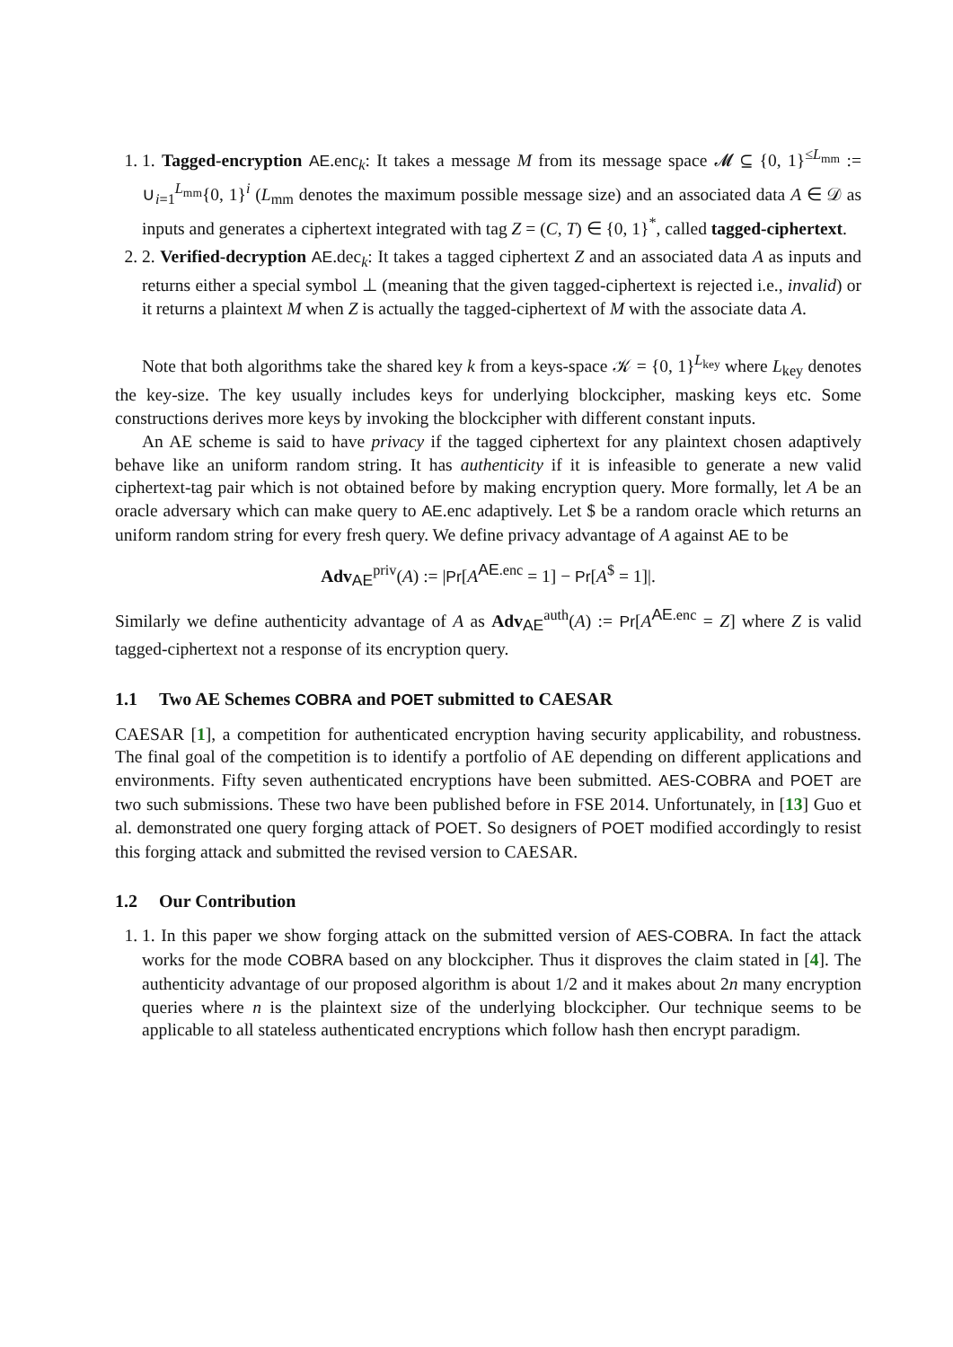1. 1. Tagged-encryption AE.enc<sub>k</sub>: It takes a message M from its message space 𝓜 ⊆ {0, 1}<sup>≤L<sub>mm</sub></sup> := ∪<sub>i=1</sub><sup>L<sub>mm</sub></sup>{0, 1}<sup>i</sup> (L<sub>mm</sub> denotes the maximum possible message size) and an associated data A ∈ 𝒟 as inputs and generates a ciphertext integrated with tag Z = (C, T) ∈ {0, 1}<sup>*</sup>, called tagged-ciphertext.
2. 2. Verified-decryption AE.dec<sub>k</sub>: It takes a tagged ciphertext Z and an associated data A as inputs and returns either a special symbol ⊥ (meaning that the given tagged-ciphertext is rejected i.e., invalid) or it returns a plaintext M when Z is actually the tagged-ciphertext of M with the associate data A.
Note that both algorithms take the shared key k from a keys-space 𝒦 = {0, 1}<sup>L<sub>key</sub></sup> where L<sub>key</sub> denotes the key-size. The key usually includes keys for underlying blockcipher, masking keys etc. Some constructions derives more keys by invoking the blockcipher with different constant inputs.
An AE scheme is said to have privacy if the tagged ciphertext for any plaintext chosen adaptively behave like an uniform random string. It has authenticity if it is infeasible to generate a new valid ciphertext-tag pair which is not obtained before by making encryption query. More formally, let A be an oracle adversary which can make query to AE.enc adaptively. Let $ be a random oracle which returns an uniform random string for every fresh query. We define privacy advantage of A against AE to be
Adv<sub>AE</sub><sup>priv</sup>(A) := |Pr[A<sup>AE.enc</sup> = 1] − Pr[A<sup>$</sup> = 1]|.
Similarly we define authenticity advantage of A as Adv<sub>AE</sub><sup>auth</sup>(A) := Pr[A<sup>AE.enc</sup> = Z] where Z is valid tagged-ciphertext not a response of its encryption query.
1.1 Two AE Schemes COBRA and POET submitted to CAESAR
CAESAR [1], a competition for authenticated encryption having security applicability, and robustness. The final goal of the competition is to identify a portfolio of AE depending on different applications and environments. Fifty seven authenticated encryptions have been submitted. AES-COBRA and POET are two such submissions. These two have been published before in FSE 2014. Unfortunately, in [13] Guo et al. demonstrated one query forging attack of POET. So designers of POET modified accordingly to resist this forging attack and submitted the revised version to CAESAR.
1.2 Our Contribution
1. 1. In this paper we show forging attack on the submitted version of AES-COBRA. In fact the attack works for the mode COBRA based on any blockcipher. Thus it disproves the claim stated in [4]. The authenticity advantage of our proposed algorithm is about 1/2 and it makes about 2n many encryption queries where n is the plaintext size of the underlying blockcipher. Our technique seems to be applicable to all stateless authenticated encryptions which follow hash then encrypt paradigm.